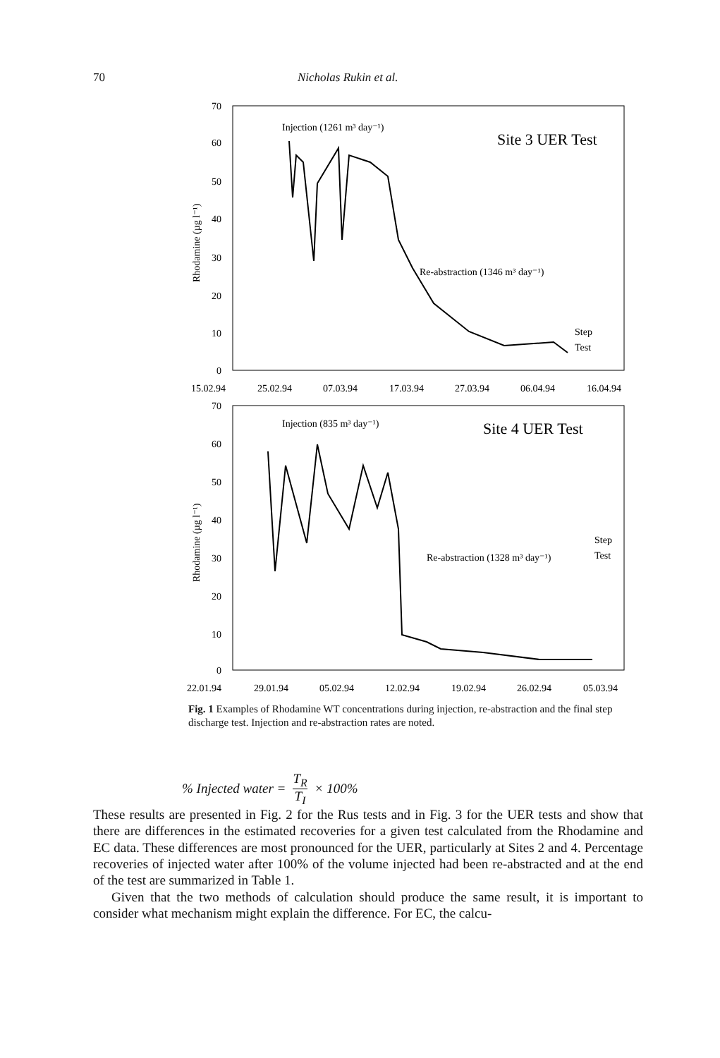70 Nicholas Rukin et al.
70
60
50
40
30
20
10
0
Rhodamine (µg l⁻¹)
Injection (1261 m³ day⁻¹)
Site 3 UER Test
Re-abstraction (1346 m³ day⁻¹)
Step
Test
15.02.94
25.02.94
07.03.94
17.03.94
27.03.94
06.04.94
16.04.94
70
60
50
40
30
20
10
0
Rhodamine (µg l⁻¹)
Injection (835 m³ day⁻¹)
Site 4 UER Test
Re-abstraction (1328 m³ day⁻¹)
Step
Test
22.01.94
29.01.94
05.02.94
12.02.94
19.02.94
26.02.94
05.03.94
Fig. 1 Examples of Rhodamine WT concentrations during injection, re-abstraction and the final step discharge test. Injection and re-abstraction rates are noted.
% Injected water = T<sub>R</sub> T<sub>I</sub> × 100%
These results are presented in Fig. 2 for the Rus tests and in Fig. 3 for the UER tests and show that there are differences in the estimated recoveries for a given test calculated from the Rhodamine and EC data. These differences are most pronounced for the UER, particularly at Sites 2 and 4. Percentage recoveries of injected water after 100% of the volume injected had been re-abstracted and at the end of the test are summarized in Table 1.
Given that the two methods of calculation should produce the same result, it is important to consider what mechanism might explain the difference. For EC, the calcu-